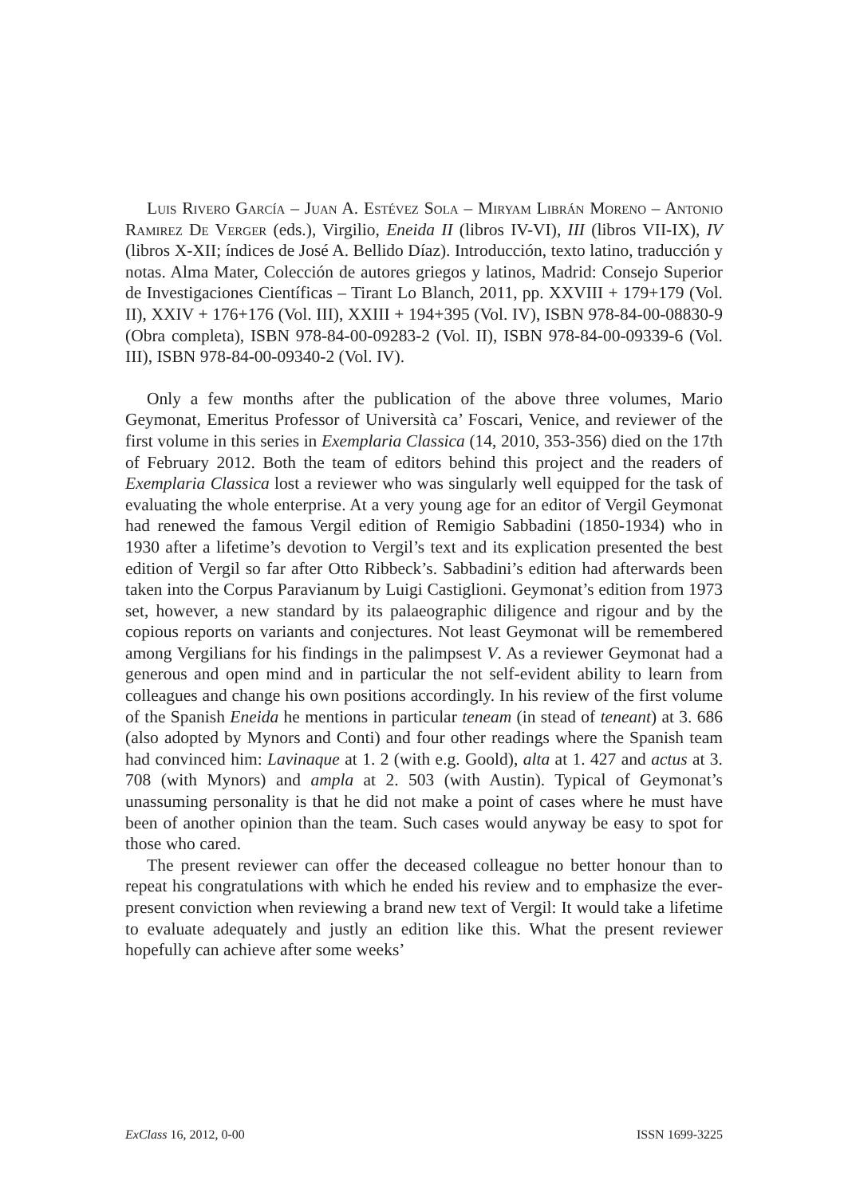Luis Rivero García – Juan A. Estévez Sola – Miryam Librán Moreno – Antonio Ramirez De Verger (eds.), Virgilio, Eneida II (libros IV-VI), III (libros VII-IX), IV (libros X-XII; índices de José A. Bellido Díaz). Introducción, texto latino, traducción y notas. Alma Mater, Colección de autores griegos y latinos, Madrid: Consejo Superior de Investigaciones Científicas – Tirant Lo Blanch, 2011, pp. XXVIII + 179+179 (Vol. II), XXIV + 176+176 (Vol. III), XXIII + 194+395 (Vol. IV), ISBN 978-84-00-08830-9 (Obra completa), ISBN 978-84-00-09283-2 (Vol. II), ISBN 978-84-00-09339-6 (Vol. III), ISBN 978-84-00-09340-2 (Vol. IV).
Only a few months after the publication of the above three volumes, Mario Geymonat, Emeritus Professor of Università ca’ Foscari, Venice, and reviewer of the first volume in this series in Exemplaria Classica (14, 2010, 353-356) died on the 17th of February 2012. Both the team of editors behind this project and the readers of Exemplaria Classica lost a reviewer who was singularly well equipped for the task of evaluating the whole enterprise. At a very young age for an editor of Vergil Geymonat had renewed the famous Vergil edition of Remigio Sabbadini (1850-1934) who in 1930 after a lifetime’s devotion to Vergil’s text and its explication presented the best edition of Vergil so far after Otto Ribbeck’s. Sabbadini’s edition had afterwards been taken into the Corpus Paravianum by Luigi Castiglioni. Geymonat’s edition from 1973 set, however, a new standard by its palaeographic diligence and rigour and by the copious reports on variants and conjectures. Not least Geymonat will be remembered among Vergilians for his findings in the palimpsest V. As a reviewer Geymonat had a generous and open mind and in particular the not self-evident ability to learn from colleagues and change his own positions accordingly. In his review of the first volume of the Spanish Eneida he mentions in particular teneam (in stead of teneant) at 3. 686 (also adopted by Mynors and Conti) and four other readings where the Spanish team had convinced him: Lavinaque at 1. 2 (with e.g. Goold), alta at 1. 427 and actus at 3. 708 (with Mynors) and ampla at 2. 503 (with Austin). Typical of Geymonat’s unassuming personality is that he did not make a point of cases where he must have been of another opinion than the team. Such cases would anyway be easy to spot for those who cared.
The present reviewer can offer the deceased colleague no better honour than to repeat his congratulations with which he ended his review and to emphasize the ever-present conviction when reviewing a brand new text of Vergil: It would take a lifetime to evaluate adequately and justly an edition like this. What the present reviewer hopefully can achieve after some weeks’
ExClass 16, 2012, 0-00 ISSN 1699-3225